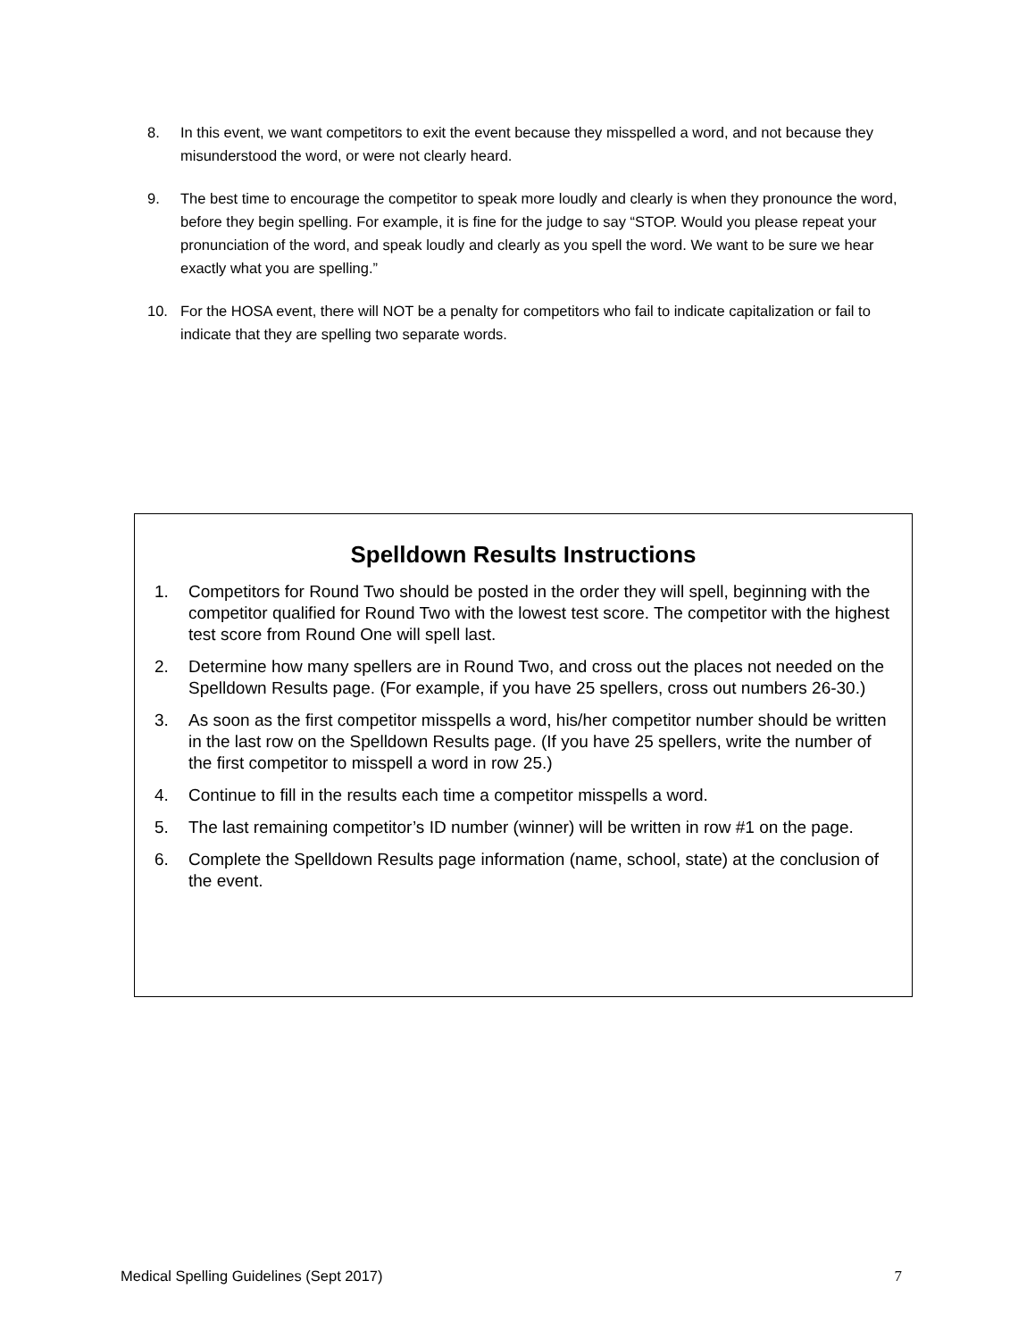8. In this event, we want competitors to exit the event because they misspelled a word, and not because they misunderstood the word, or were not clearly heard.
9. The best time to encourage the competitor to speak more loudly and clearly is when they pronounce the word, before they begin spelling. For example, it is fine for the judge to say “STOP. Would you please repeat your pronunciation of the word, and speak loudly and clearly as you spell the word. We want to be sure we hear exactly what you are spelling.”
10. For the HOSA event, there will NOT be a penalty for competitors who fail to indicate capitalization or fail to indicate that they are spelling two separate words.
Spelldown Results Instructions
1. Competitors for Round Two should be posted in the order they will spell, beginning with the competitor qualified for Round Two with the lowest test score. The competitor with the highest test score from Round One will spell last.
2. Determine how many spellers are in Round Two, and cross out the places not needed on the Spelldown Results page. (For example, if you have 25 spellers, cross out numbers 26-30.)
3. As soon as the first competitor misspells a word, his/her competitor number should be written in the last row on the Spelldown Results page. (If you have 25 spellers, write the number of the first competitor to misspell a word in row 25.)
4. Continue to fill in the results each time a competitor misspells a word.
5. The last remaining competitor’s ID number (winner) will be written in row #1 on the page.
6. Complete the Spelldown Results page information (name, school, state) at the conclusion of the event.
Medical Spelling Guidelines (Sept 2017) 7